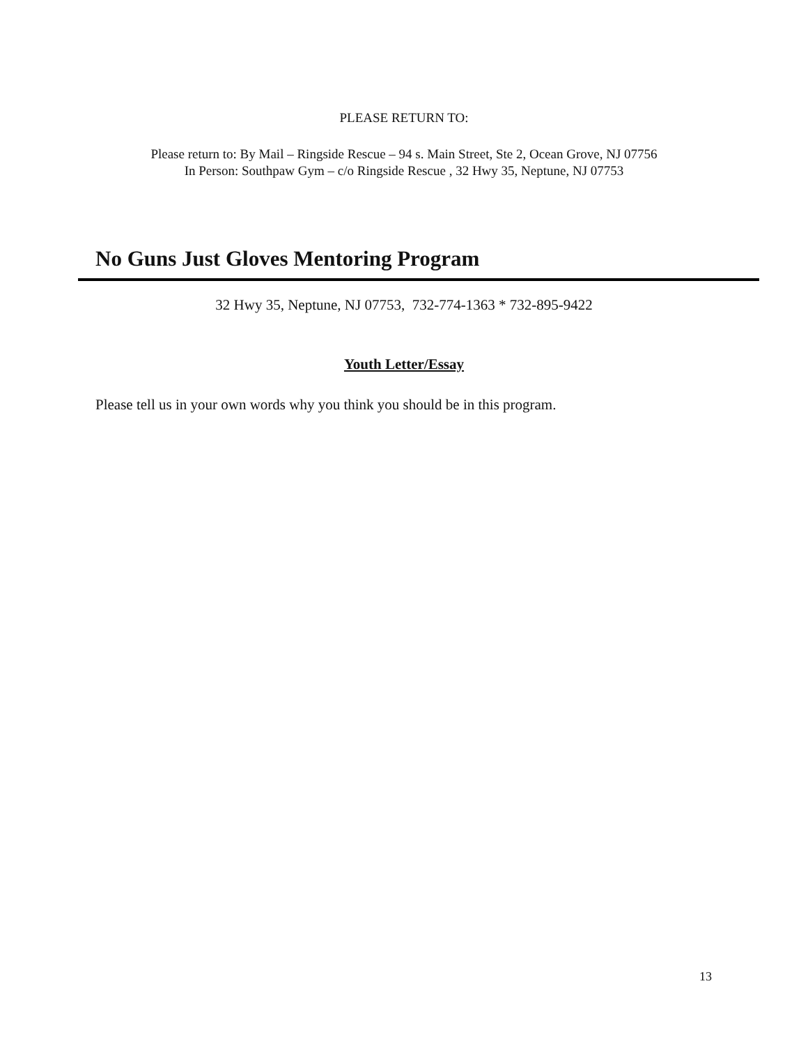PLEASE RETURN TO:
Please return to: By Mail – Ringside Rescue – 94 s. Main Street, Ste 2, Ocean Grove, NJ 07756
In Person: Southpaw Gym – c/o Ringside Rescue , 32 Hwy 35, Neptune, NJ 07753
No Guns Just Gloves Mentoring Program
32 Hwy 35, Neptune, NJ 07753, 732-774-1363 * 732-895-9422
Youth Letter/Essay
Please tell us in your own words why you think you should be in this program.
13